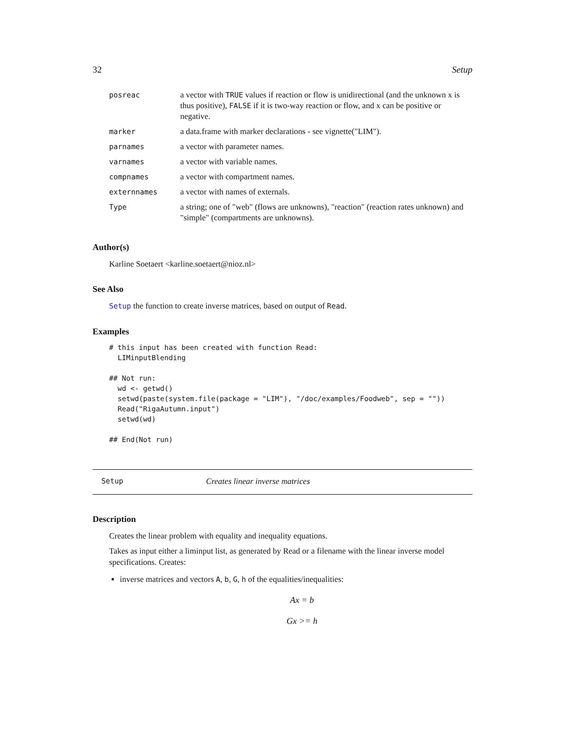32 Setup
| posreac | a vector with TRUE values if reaction or flow is unidirectional (and the unknown x is thus positive), FALSE if it is two-way reaction or flow, and x can be positive or negative. |
| marker | a data.frame with marker declarations - see vignette("LIM"). |
| parnames | a vector with parameter names. |
| varnames | a vector with variable names. |
| compnames | a vector with compartment names. |
| externnames | a vector with names of externals. |
| Type | a string; one of "web" (flows are unknowns), "reaction" (reaction rates unknown) and "simple" (compartments are unknowns). |
Author(s)
Karline Soetaert <karline.soetaert@nioz.nl>
See Also
Setup the function to create inverse matrices, based on output of Read.
Examples
# this input has been created with function Read:
  LIMinputBlending

## Not run:
  wd <- getwd()
  setwd(paste(system.file(package = "LIM"), "/doc/examples/Foodweb", sep = ""))
  Read("RigaAutumn.input")
  setwd(wd)

## End(Not run)
Setup Creates linear inverse matrices
Description
Creates the linear problem with equality and inequality equations.
Takes as input either a liminput list, as generated by Read or a filename with the linear inverse model specifications. Creates:
inverse matrices and vectors A, b, G, h of the equalities/inequalities:
Ax = b
Gx >= h